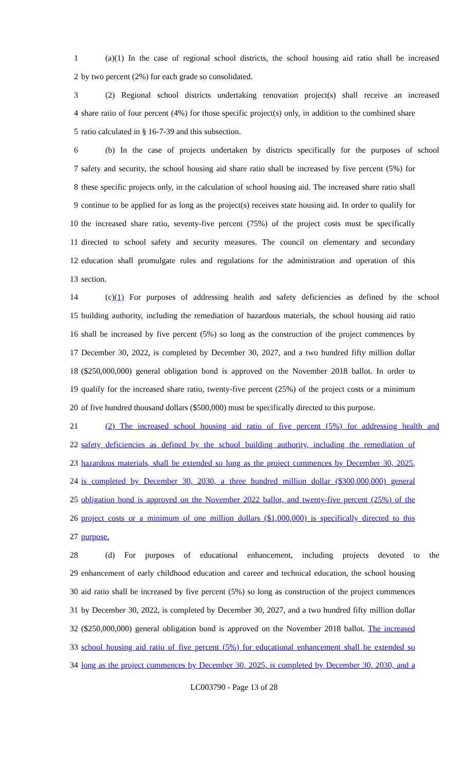1 (a)(1) In the case of regional school districts, the school housing aid ratio shall be increased
2 by two percent (2%) for each grade so consolidated.
3 (2) Regional school districts undertaking renovation project(s) shall receive an increased
4 share ratio of four percent (4%) for those specific project(s) only, in addition to the combined share
5 ratio calculated in § 16-7-39 and this subsection.
6 (b) In the case of projects undertaken by districts specifically for the purposes of school
7 safety and security, the school housing aid share ratio shall be increased by five percent (5%) for
8 these specific projects only, in the calculation of school housing aid. The increased share ratio shall
9 continue to be applied for as long as the project(s) receives state housing aid. In order to qualify for
10 the increased share ratio, seventy-five percent (75%) of the project costs must be specifically
11 directed to school safety and security measures. The council on elementary and secondary
12 education shall promulgate rules and regulations for the administration and operation of this
13 section.
14 (c)(1) For purposes of addressing health and safety deficiencies as defined by the school
15 building authority, including the remediation of hazardous materials, the school housing aid ratio
16 shall be increased by five percent (5%) so long as the construction of the project commences by
17 December 30, 2022, is completed by December 30, 2027, and a two hundred fifty million dollar
18 ($250,000,000) general obligation bond is approved on the November 2018 ballot. In order to
19 qualify for the increased share ratio, twenty-five percent (25%) of the project costs or a minimum
20 of five hundred thousand dollars ($500,000) must be specifically directed to this purpose.
21 (2) The increased school housing aid ratio of five percent (5%) for addressing health and
22 safety deficiencies as defined by the school building authority, including the remediation of
23 hazardous materials, shall be extended so long as the project commences by December 30, 2025,
24 is completed by December 30, 2030, a three hundred million dollar ($300,000,000) general
25 obligation bond is approved on the November 2022 ballot, and twenty-five percent (25%) of the
26 project costs or a minimum of one million dollars ($1,000,000) is specifically directed to this
27 purpose.
28 (d) For purposes of educational enhancement, including projects devoted to the
29 enhancement of early childhood education and career and technical education, the school housing
30 aid ratio shall be increased by five percent (5%) so long as construction of the project commences
31 by December 30, 2022, is completed by December 30, 2027, and a two hundred fifty million dollar
32 ($250,000,000) general obligation bond is approved on the November 2018 ballot. The increased
33 school housing aid ratio of five percent (5%) for educational enhancement shall be extended so
34 long as the project commences by December 30, 2025, is completed by December 30, 2030, and a
LC003790 - Page 13 of 28